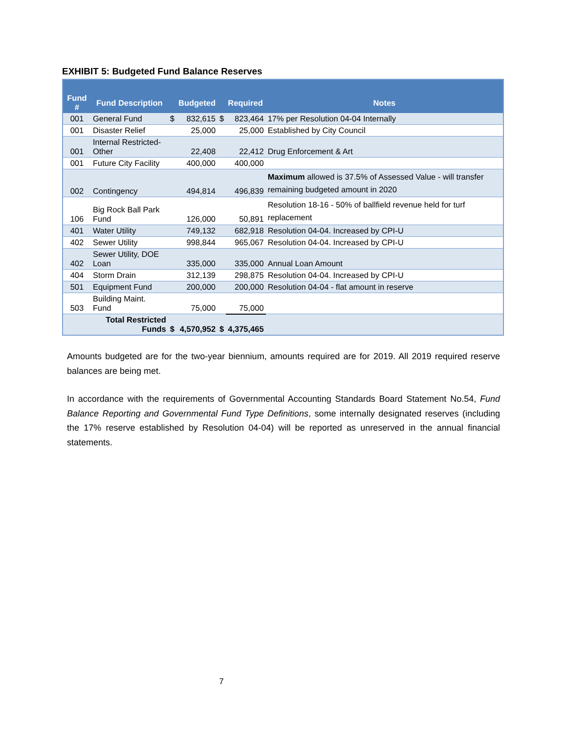EXHIBIT 5: Budgeted Fund Balance Reserves
| Fund # | Fund Description | | Budgeted | | Required | Notes |
| --- | --- | --- | --- | --- | --- | --- |
| 001 | General Fund | $ | 832,615 | $ | 823,464 | 17% per Resolution 04-04 Internally |
| 001 | Disaster Relief | | 25,000 | | 25,000 | Established by City Council |
| 001 | Internal Restricted- Other | | 22,408 | | 22,412 | Drug Enforcement & Art |
| 001 | Future City Facility | | 400,000 | | 400,000 | |
| 002 | Contingency | | 494,814 | | 496,839 | Maximum allowed is 37.5% of Assessed Value - will transfer remaining budgeted amount in 2020 |
| 106 | Big Rock Ball Park Fund | | 126,000 | | 50,891 | Resolution 18-16 - 50% of ballfield revenue held for turf replacement |
| 401 | Water Utility | | 749,132 | | 682,918 | Resolution 04-04. Increased by CPI-U |
| 402 | Sewer Utility | | 998,844 | | 965,067 | Resolution 04-04. Increased by CPI-U |
| 402 | Sewer Utility, DOE Loan | | 335,000 | | 335,000 | Annual Loan Amount |
| 404 | Storm Drain | | 312,139 | | 298,875 | Resolution 04-04. Increased by CPI-U |
| 501 | Equipment Fund | | 200,000 | | 200,000 | Resolution 04-04 - flat amount in reserve |
| 503 | Building Maint. Fund | | 75,000 | | 75,000 | |
| | Total Restricted Funds | $ | 4,570,952 | $ | 4,375,465 | |
Amounts budgeted are for the two-year biennium, amounts required are for 2019. All 2019 required reserve balances are being met.
In accordance with the requirements of Governmental Accounting Standards Board Statement No.54, Fund Balance Reporting and Governmental Fund Type Definitions, some internally designated reserves (including the 17% reserve established by Resolution 04-04) will be reported as unreserved in the annual financial statements.
7